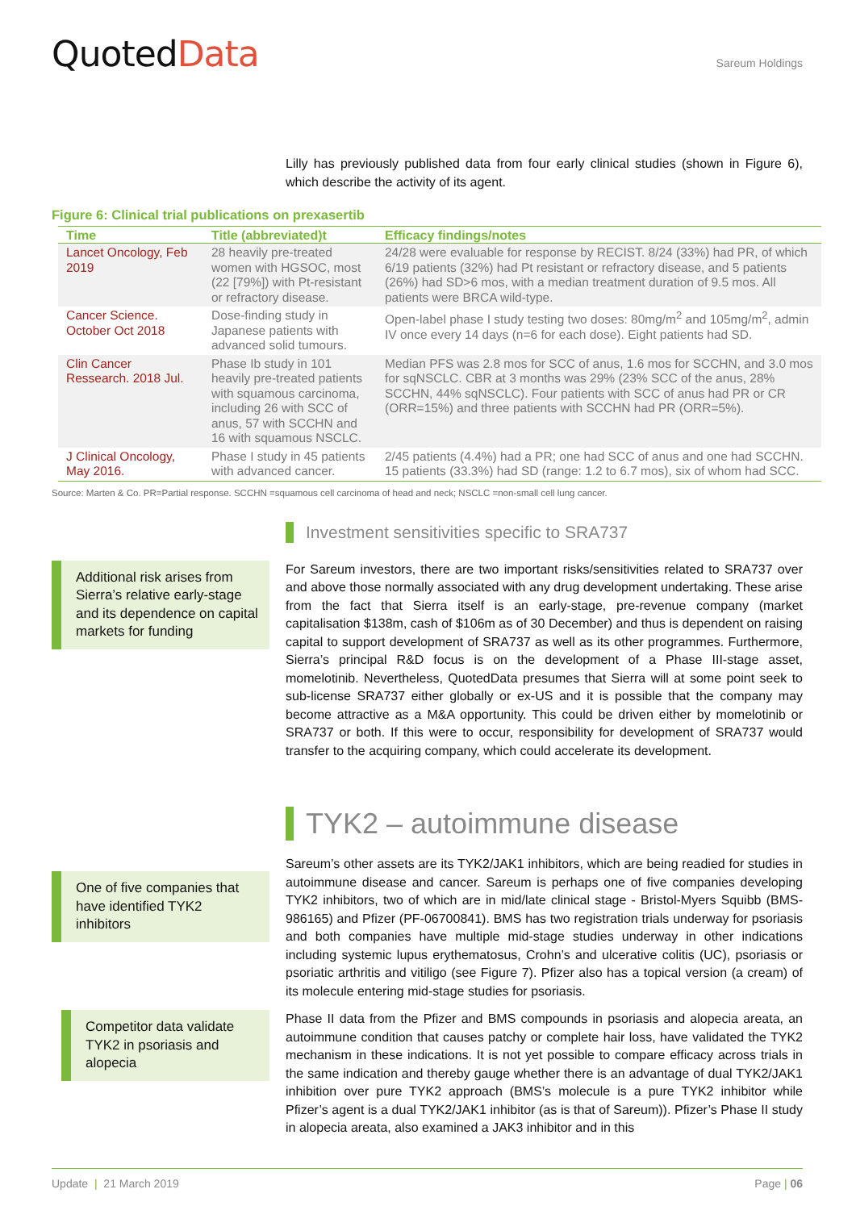QuotedData
Sareum Holdings
Lilly has previously published data from four early clinical studies (shown in Figure 6), which describe the activity of its agent.
Figure 6: Clinical trial publications on prexasertib
| Time | Title (abbreviated)t | Efficacy findings/notes |
| --- | --- | --- |
| Lancet Oncology, Feb 2019 | 28 heavily pre-treated women with HGSOC, most (22 [79%]) with Pt-resistant or refractory disease. | 24/28 were evaluable for response by RECIST. 8/24 (33%) had PR, of which 6/19 patients (32%) had Pt resistant or refractory disease, and 5 patients (26%) had SD>6 mos, with a median treatment duration of 9.5 mos. All patients were BRCA wild-type. |
| Cancer Science. October Oct 2018 | Dose-finding study in Japanese patients with advanced solid tumours. | Open-label phase I study testing two doses: 80mg/m<sup>2</sup> and 105mg/m<sup>2</sup>, admin IV once every 14 days (n=6 for each dose). Eight patients had SD. |
| Clin Cancer Ressearch. 2018 Jul. | Phase Ib study in 101 heavily pre-treated patients with squamous carcinoma, including 26 with SCC of anus, 57 with SCCHN and 16 with squamous NSCLC. | Median PFS was 2.8 mos for SCC of anus, 1.6 mos for SCCHN, and 3.0 mos for sqNSCLC. CBR at 3 months was 29% (23% SCC of the anus, 28% SCCHN, 44% sqNSCLC). Four patients with SCC of anus had PR or CR (ORR=15%) and three patients with SCCHN had PR (ORR=5%). |
| J Clinical Oncology, May 2016. | Phase I study in 45 patients with advanced cancer. | 2/45 patients (4.4%) had a PR; one had SCC of anus and one had SCCHN. 15 patients (33.3%) had SD (range: 1.2 to 6.7 mos), six of whom had SCC. |
Source: Marten & Co. PR=Partial response. SCCHN =squamous cell carcinoma of head and neck; NSCLC =non-small cell lung cancer.
Investment sensitivities specific to SRA737
Additional risk arises from Sierra’s relative early-stage and its dependence on capital markets for funding
For Sareum investors, there are two important risks/sensitivities related to SRA737 over and above those normally associated with any drug development undertaking. These arise from the fact that Sierra itself is an early-stage, pre-revenue company (market capitalisation $138m, cash of $106m as of 30 December) and thus is dependent on raising capital to support development of SRA737 as well as its other programmes. Furthermore, Sierra’s principal R&D focus is on the development of a Phase III-stage asset, momelotinib. Nevertheless, QuotedData presumes that Sierra will at some point seek to sub-license SRA737 either globally or ex-US and it is possible that the company may become attractive as a M&A opportunity. This could be driven either by momelotinib or SRA737 or both. If this were to occur, responsibility for development of SRA737 would transfer to the acquiring company, which could accelerate its development.
TYK2 – autoimmune disease
One of five companies that have identified TYK2 inhibitors
Sareum’s other assets are its TYK2/JAK1 inhibitors, which are being readied for studies in autoimmune disease and cancer. Sareum is perhaps one of five companies developing TYK2 inhibitors, two of which are in mid/late clinical stage - Bristol-Myers Squibb (BMS-986165) and Pfizer (PF-06700841). BMS has two registration trials underway for psoriasis and both companies have multiple mid-stage studies underway in other indications including systemic lupus erythematosus, Crohn’s and ulcerative colitis (UC), psoriasis or psoriatic arthritis and vitiligo (see Figure 7). Pfizer also has a topical version (a cream) of its molecule entering mid-stage studies for psoriasis.
Competitor data validate TYK2 in psoriasis and alopecia
Phase II data from the Pfizer and BMS compounds in psoriasis and alopecia areata, an autoimmune condition that causes patchy or complete hair loss, have validated the TYK2 mechanism in these indications. It is not yet possible to compare efficacy across trials in the same indication and thereby gauge whether there is an advantage of dual TYK2/JAK1 inhibition over pure TYK2 approach (BMS’s molecule is a pure TYK2 inhibitor while Pfizer’s agent is a dual TYK2/JAK1 inhibitor (as is that of Sareum)). Pfizer’s Phase II study in alopecia areata, also examined a JAK3 inhibitor and in this
Update | 21 March 2019 Page | 06